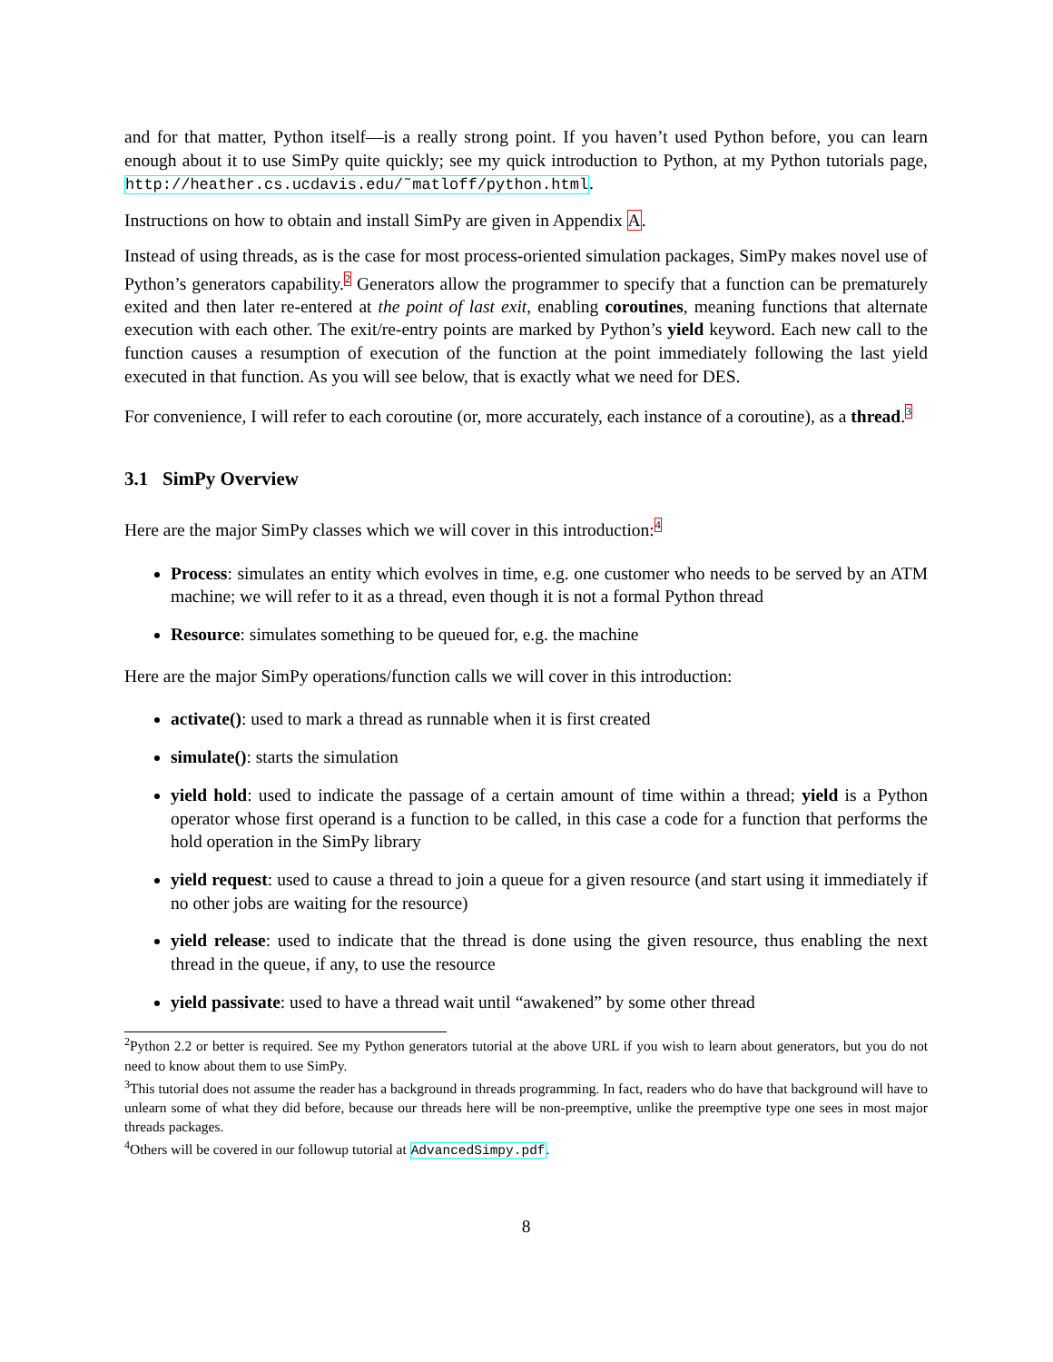and for that matter, Python itself—is a really strong point. If you haven’t used Python before, you can learn enough about it to use SimPy quite quickly; see my quick introduction to Python, at my Python tutorials page, http://heather.cs.ucdavis.edu/˜matloff/python.html.
Instructions on how to obtain and install SimPy are given in Appendix A.
Instead of using threads, as is the case for most process-oriented simulation packages, SimPy makes novel use of Python’s generators capability.<sup>2</sup> Generators allow the programmer to specify that a function can be prematurely exited and then later re-entered at the point of last exit, enabling coroutines, meaning functions that alternate execution with each other. The exit/re-entry points are marked by Python’s yield keyword. Each new call to the function causes a resumption of execution of the function at the point immediately following the last yield executed in that function. As you will see below, that is exactly what we need for DES.
For convenience, I will refer to each coroutine (or, more accurately, each instance of a coroutine), as a thread.<sup>3</sup>
3.1 SimPy Overview
Here are the major SimPy classes which we will cover in this introduction:<sup>4</sup>
Process: simulates an entity which evolves in time, e.g. one customer who needs to be served by an ATM machine; we will refer to it as a thread, even though it is not a formal Python thread
Resource: simulates something to be queued for, e.g. the machine
Here are the major SimPy operations/function calls we will cover in this introduction:
activate(): used to mark a thread as runnable when it is first created
simulate(): starts the simulation
yield hold: used to indicate the passage of a certain amount of time within a thread; yield is a Python operator whose first operand is a function to be called, in this case a code for a function that performs the hold operation in the SimPy library
yield request: used to cause a thread to join a queue for a given resource (and start using it immediately if no other jobs are waiting for the resource)
yield release: used to indicate that the thread is done using the given resource, thus enabling the next thread in the queue, if any, to use the resource
yield passivate: used to have a thread wait until “awakened” by some other thread
<sup>2</sup> Python 2.2 or better is required. See my Python generators tutorial at the above URL if you wish to learn about generators, but you do not need to know about them to use SimPy.
<sup>3</sup> This tutorial does not assume the reader has a background in threads programming. In fact, readers who do have that background will have to unlearn some of what they did before, because our threads here will be non-preemptive, unlike the preemptive type one sees in most major threads packages.
<sup>4</sup> Others will be covered in our followup tutorial at AdvancedSimpy.pdf.
8